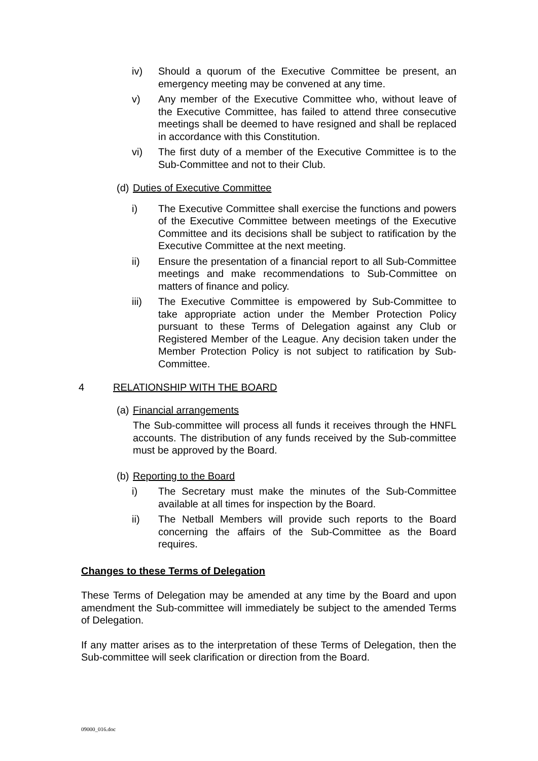iv) Should a quorum of the Executive Committee be present, an emergency meeting may be convened at any time.
v) Any member of the Executive Committee who, without leave of the Executive Committee, has failed to attend three consecutive meetings shall be deemed to have resigned and shall be replaced in accordance with this Constitution.
vi) The first duty of a member of the Executive Committee is to the Sub-Committee and not to their Club.
(d) Duties of Executive Committee
i) The Executive Committee shall exercise the functions and powers of the Executive Committee between meetings of the Executive Committee and its decisions shall be subject to ratification by the Executive Committee at the next meeting.
ii) Ensure the presentation of a financial report to all Sub-Committee meetings and make recommendations to Sub-Committee on matters of finance and policy.
iii) The Executive Committee is empowered by Sub-Committee to take appropriate action under the Member Protection Policy pursuant to these Terms of Delegation against any Club or Registered Member of the League. Any decision taken under the Member Protection Policy is not subject to ratification by Sub-Committee.
4 RELATIONSHIP WITH THE BOARD
(a) Financial arrangements
The Sub-committee will process all funds it receives through the HNFL accounts. The distribution of any funds received by the Sub-committee must be approved by the Board.
(b) Reporting to the Board
i) The Secretary must make the minutes of the Sub-Committee available at all times for inspection by the Board.
ii) The Netball Members will provide such reports to the Board concerning the affairs of the Sub-Committee as the Board requires.
Changes to these Terms of Delegation
These Terms of Delegation may be amended at any time by the Board and upon amendment the Sub-committee will immediately be subject to the amended Terms of Delegation.
If any matter arises as to the interpretation of these Terms of Delegation, then the Sub-committee will seek clarification or direction from the Board.
09000_016.doc